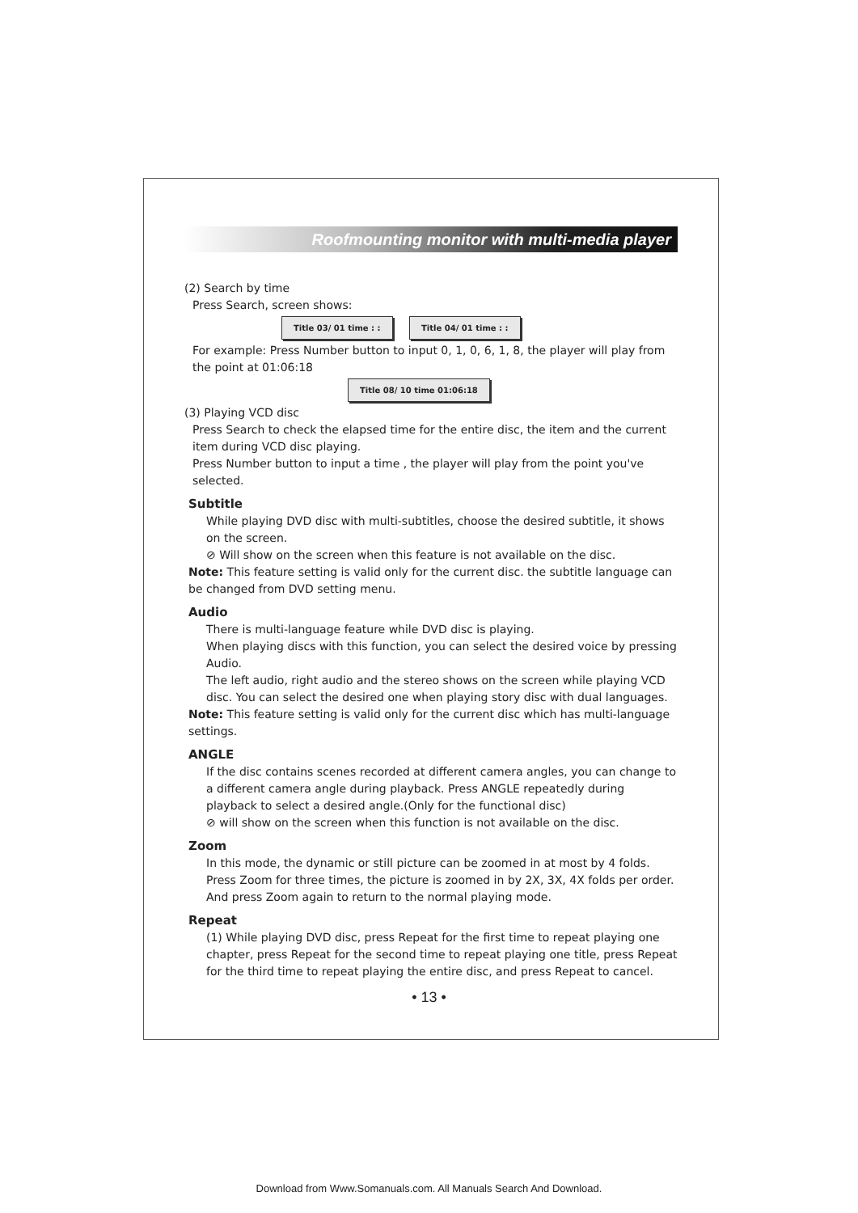Roofmounting monitor with multi-media player
(2) Search by time
Press Search, screen shows:
Title 03/ 01 time : : Title 04/ 01 time : :
For example: Press Number button to input 0, 1, 0, 6, 1, 8, the player will play from the point at 01:06:18
Title 08/ 10 time 01:06:18
(3) Playing VCD disc
Press Search to check the elapsed time for the entire disc, the item and the current item during VCD disc playing.
Press Number button to input a time , the player will play from the point you've selected.
Subtitle
While playing DVD disc with multi-subtitles, choose the desired subtitle, it shows on the screen.
⊘ Will show on the screen when this feature is not available on the disc.
Note: This feature setting is valid only for the current disc. the subtitle language can be changed from DVD setting menu.
Audio
There is multi-language feature while DVD disc is playing.
When playing discs with this function, you can select the desired voice by pressing Audio.
The left audio, right audio and the stereo shows on the screen while playing VCD disc. You can select the desired one when playing story disc with dual languages.
Note: This feature setting is valid only for the current disc which has multi-language settings.
ANGLE
If the disc contains scenes recorded at different camera angles, you can change to a different camera angle during playback. Press ANGLE repeatedly during playback to select a desired angle.(Only for the functional disc)
⊘ will show on the screen when this function is not available on the disc.
Zoom
In this mode, the dynamic or still picture can be zoomed in at most by 4 folds. Press Zoom for three times, the picture is zoomed in by 2X, 3X, 4X folds per order. And press Zoom again to return to the normal playing mode.
Repeat
(1) While playing DVD disc, press Repeat for the first time to repeat playing one chapter, press Repeat for the second time to repeat playing one title, press Repeat for the third time to repeat playing the entire disc, and press Repeat to cancel.
• 13 •
Download from Www.Somanuals.com. All Manuals Search And Download.